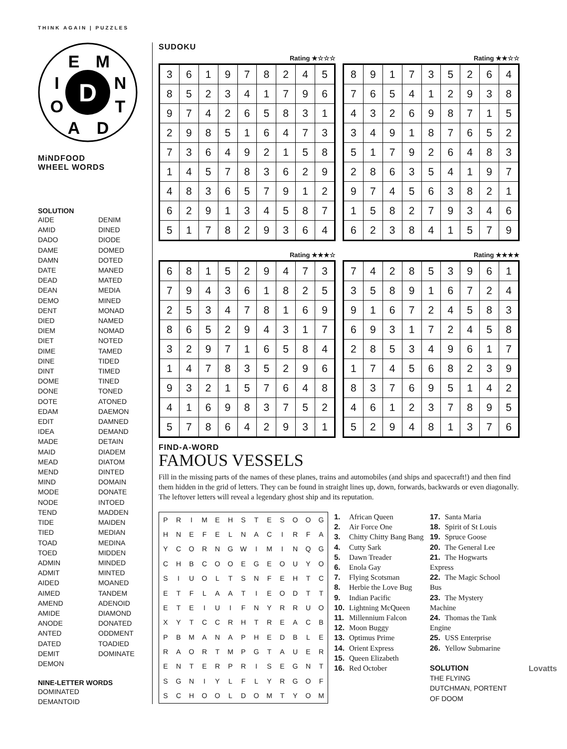THINK AGAIN | PUZZLES
E
M
I
N
O
T
A
D
D
MiNDFOOD
WHEEL WORDS
SOLUTION
AIDE
AMID
DADO
DAME
DAMN
DATE
DEAD
DEAN
DEMO
DENT
DIED
DIEM
DIET
DIME
DINE
DINT
DOME
DONE
DOTE
EDAM
EDIT
IDEA
MADE
MAID
MEAD
MEND
MIND
MODE
NODE
TEND
TIDE
TIED
TOAD
TOED
ADMIN
ADMIT
AIDED
AIMED
AMEND
AMIDE
ANODE
ANTED
DATED
DEMIT
DEMON
DENIM
DINED
DIODE
DOMED
DOTED
MANED
MATED
MEDIA
MINED
MONAD
NAMED
NOMAD
NOTED
TAMED
TIDED
TIMED
TINED
TONED
ATONED
DAEMON
DAMNED
DEMAND
DETAIN
DIADEM
DIATOM
DINTED
DOMAIN
DONATE
INTOED
MADDEN
MAIDEN
MEDIAN
MEDINA
MIDDEN
MINDED
MINTED
MOANED
TANDEM
ADENOID
DIAMOND
DONATED
ODDMENT
TOADIED
DOMINATE
NINE-LETTER WORDS
DOMINATED
DEMANTOID
SUDOKU
Rating ★☆☆☆
| 3 | 6 | 1 | 9 | 7 | 8 | 2 | 4 | 5 |
| 8 | 5 | 2 | 3 | 4 | 1 | 7 | 9 | 6 |
| 9 | 7 | 4 | 2 | 6 | 5 | 8 | 3 | 1 |
| 2 | 9 | 8 | 5 | 1 | 6 | 4 | 7 | 3 |
| 7 | 3 | 6 | 4 | 9 | 2 | 1 | 5 | 8 |
| 1 | 4 | 5 | 7 | 8 | 3 | 6 | 2 | 9 |
| 4 | 8 | 3 | 6 | 5 | 7 | 9 | 1 | 2 |
| 6 | 2 | 9 | 1 | 3 | 4 | 5 | 8 | 7 |
| 5 | 1 | 7 | 8 | 2 | 9 | 3 | 6 | 4 |
Rating ★★☆☆
| 8 | 9 | 1 | 7 | 3 | 5 | 2 | 6 | 4 |
| 7 | 6 | 5 | 4 | 1 | 2 | 9 | 3 | 8 |
| 4 | 3 | 2 | 6 | 9 | 8 | 7 | 1 | 5 |
| 3 | 4 | 9 | 1 | 8 | 7 | 6 | 5 | 2 |
| 5 | 1 | 7 | 9 | 2 | 6 | 4 | 8 | 3 |
| 2 | 8 | 6 | 3 | 5 | 4 | 1 | 9 | 7 |
| 9 | 7 | 4 | 5 | 6 | 3 | 8 | 2 | 1 |
| 1 | 5 | 8 | 2 | 7 | 9 | 3 | 4 | 6 |
| 6 | 2 | 3 | 8 | 4 | 1 | 5 | 7 | 9 |
Rating ★★★☆
| 6 | 8 | 1 | 5 | 2 | 9 | 4 | 7 | 3 |
| 7 | 9 | 4 | 3 | 6 | 1 | 8 | 2 | 5 |
| 2 | 5 | 3 | 4 | 7 | 8 | 1 | 6 | 9 |
| 8 | 6 | 5 | 2 | 9 | 4 | 3 | 1 | 7 |
| 3 | 2 | 9 | 7 | 1 | 6 | 5 | 8 | 4 |
| 1 | 4 | 7 | 8 | 3 | 5 | 2 | 9 | 6 |
| 9 | 3 | 2 | 1 | 5 | 7 | 6 | 4 | 8 |
| 4 | 1 | 6 | 9 | 8 | 3 | 7 | 5 | 2 |
| 5 | 7 | 8 | 6 | 4 | 2 | 9 | 3 | 1 |
Rating ★★★★
| 7 | 4 | 2 | 8 | 5 | 3 | 9 | 6 | 1 |
| 3 | 5 | 8 | 9 | 1 | 6 | 7 | 2 | 4 |
| 9 | 1 | 6 | 7 | 2 | 4 | 5 | 8 | 3 |
| 6 | 9 | 3 | 1 | 7 | 2 | 4 | 5 | 8 |
| 2 | 8 | 5 | 3 | 4 | 9 | 6 | 1 | 7 |
| 1 | 7 | 4 | 5 | 6 | 8 | 2 | 3 | 9 |
| 8 | 3 | 7 | 6 | 9 | 5 | 1 | 4 | 2 |
| 4 | 6 | 1 | 2 | 3 | 7 | 8 | 9 | 5 |
| 5 | 2 | 9 | 4 | 8 | 1 | 3 | 7 | 6 |
FIND-A-WORD
FAMOUS VESSELS
Fill in the missing parts of the names of these planes, trains and automobiles (and ships and spacecraft!) and then find them hidden in the grid of letters. They can be found in straight lines up, down, forwards, backwards or even diagonally. The leftover letters will reveal a legendary ghost ship and its reputation.
| P | R | I | M | E | H | S | T | E | S | O | O | G |
| H | N | E | F | E | L | N | A | C | I | R | F | A |
| Y | C | O | R | N | G | W | I | M | I | N | Q | G |
| C | H | B | C | O | O | E | G | E | O | U | Y | O |
| S | I | U | O | L | T | S | N | F | E | H | T | C |
| E | T | F | L | A | A | T | I | E | O | D | T | T |
| E | T | E | I | U | I | F | N | Y | R | R | U | O |
| X | Y | T | C | C | R | H | T | R | E | A | C | B |
| P | B | M | A | N | A | P | H | E | D | B | L | E |
| R | A | O | R | T | M | P | G | T | A | U | E | R |
| E | N | T | E | R | P | R | I | S | E | G | N | T |
| S | G | N | I | Y | L | F | L | Y | R | G | O | F |
| S | C | H | O | O | L | D | O | M | T | Y | O | M |
1. African Queen
2. Air Force One
3. Chitty Chitty Bang Bang
4. Cutty Sark
5. Dawn Treader
6. Enola Gay
7. Flying Scotsman
8. Herbie the Love Bug
9. Indian Pacific
10. Lightning McQueen
11. Millennium Falcon
12. Moon Buggy
13. Optimus Prime
14. Orient Express
15. Queen Elizabeth
16. Red October
17. Santa Maria
18. Spirit of St Louis
19. Spruce Goose
20. The General Lee
21. The Hogwarts Express
22. The Magic School Bus
23. The Mystery Machine
24. Thomas the Tank Engine
25. USS Enterprise
26. Yellow Submarine
SOLUTION
THE FLYING DUTCHMAN, PORTENT OF DOOM
Lovatts